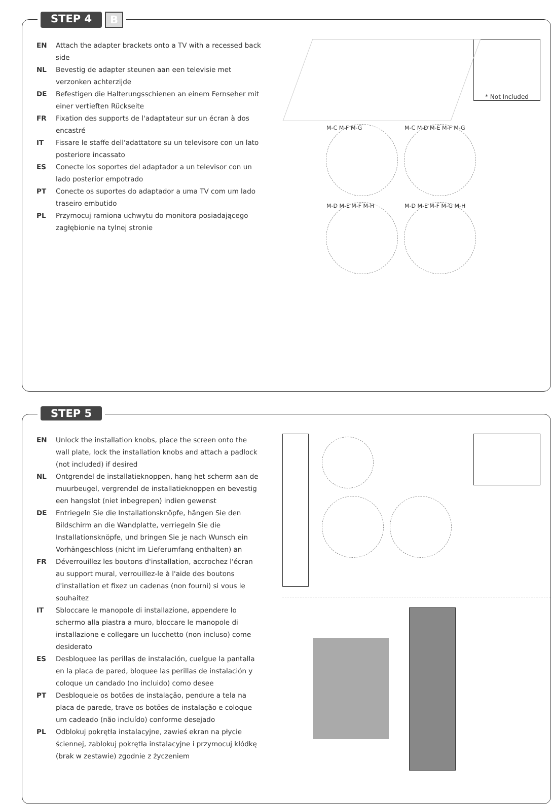STEP 4 B
EN Attach the adapter brackets onto a TV with a recessed back side
NL Bevestig de adapter steunen aan een televisie met verzonken achterzijde
DE Befestigen die Halterungsschienen an einem Fernseher mit einer vertieften Rückseite
FR Fixation des supports de l'adaptateur sur un écran à dos encastré
IT Fissare le staffe dell'adattatore su un televisore con un lato posteriore incassato
ES Conecte los soportes del adaptador a un televisor con un lado posterior empotrado
PT Conecte os suportes do adaptador a uma TV com um lado traseiro embutido
PL Przymocuj ramiona uchwytu do monitora posiadającego zagłębionie na tylnej stronie
* Not Included
M-C M-F M-G M-C M-D M-E M-F M-G
M-D M-E M-F M-H M-D M-E M-F M-G M-H
STEP 5
EN Unlock the installation knobs, place the screen onto the wall plate, lock the installation knobs and attach a padlock (not included) if desired
NL Ontgrendel de installatieknoppen, hang het scherm aan de muurbeugel, vergrendel de installatieknoppen en bevestig een hangslot (niet inbegrepen) indien gewenst
DE Entriegeln Sie die Installationsknöpfe, hängen Sie den Bildschirm an die Wandplatte, verriegeln Sie die Installationsknöpfe, und bringen Sie je nach Wunsch ein Vorhängeschloss (nicht im Lieferumfang enthalten) an
FR Déverrouillez les boutons d'installation, accrochez l'écran au support mural, verrouillez-le à l'aide des boutons d'installation et fixez un cadenas (non fourni) si vous le souhaitez
IT Sbloccare le manopole di installazione, appendere lo schermo alla piastra a muro, bloccare le manopole di installazione e collegare un lucchetto (non incluso) come desiderato
ES Desbloquee las perillas de instalación, cuelgue la pantalla en la placa de pared, bloquee las perillas de instalación y coloque un candado (no incluido) como desee
PT Desbloqueie os botões de instalação, pendure a tela na placa de parede, trave os botões de instalação e coloque um cadeado (não incluído) conforme desejado
PL Odblokuj pokrętła instalacyjne, zawieś ekran na płycie ściennej, zablokuj pokrętła instalacyjne i przymocuj kłódkę (brak w zestawie) zgodnie z życzeniem